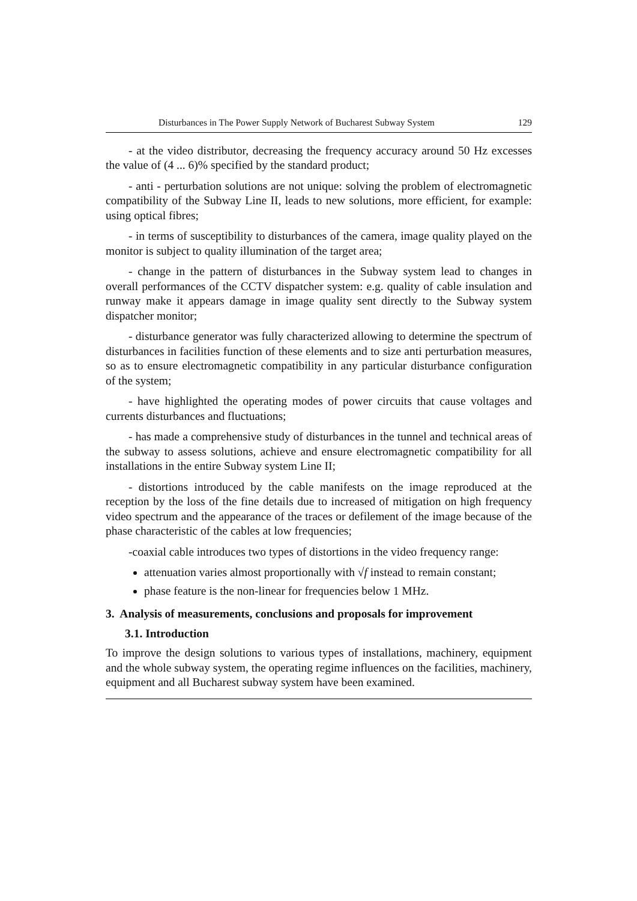Disturbances in The Power Supply Network of Bucharest Subway System 129
- at the video distributor, decreasing the frequency accuracy around 50 Hz excesses the value of (4 ... 6)% specified by the standard product;
- anti - perturbation solutions are not unique: solving the problem of electromagnetic compatibility of the Subway Line II, leads to new solutions, more efficient, for example: using optical fibres;
- in terms of susceptibility to disturbances of the camera, image quality played on the monitor is subject to quality illumination of the target area;
- change in the pattern of disturbances in the Subway system lead to changes in overall performances of the CCTV dispatcher system: e.g. quality of cable insulation and runway make it appears damage in image quality sent directly to the Subway system dispatcher monitor;
- disturbance generator was fully characterized allowing to determine the spectrum of disturbances in facilities function of these elements and to size anti perturbation measures, so as to ensure electromagnetic compatibility in any particular disturbance configuration of the system;
- have highlighted the operating modes of power circuits that cause voltages and currents disturbances and fluctuations;
- has made a comprehensive study of disturbances in the tunnel and technical areas of the subway to assess solutions, achieve and ensure electromagnetic compatibility for all installations in the entire Subway system Line II;
- distortions introduced by the cable manifests on the image reproduced at the reception by the loss of the fine details due to increased of mitigation on high frequency video spectrum and the appearance of the traces or defilement of the image because of the phase characteristic of the cables at low frequencies;
-coaxial cable introduces two types of distortions in the video frequency range:
attenuation varies almost proportionally with √f instead to remain constant;
phase feature is the non-linear for frequencies below 1 MHz.
3. Analysis of measurements, conclusions and proposals for improvement
3.1. Introduction
To improve the design solutions to various types of installations, machinery, equipment and the whole subway system, the operating regime influences on the facilities, machinery, equipment and all Bucharest subway system have been examined.